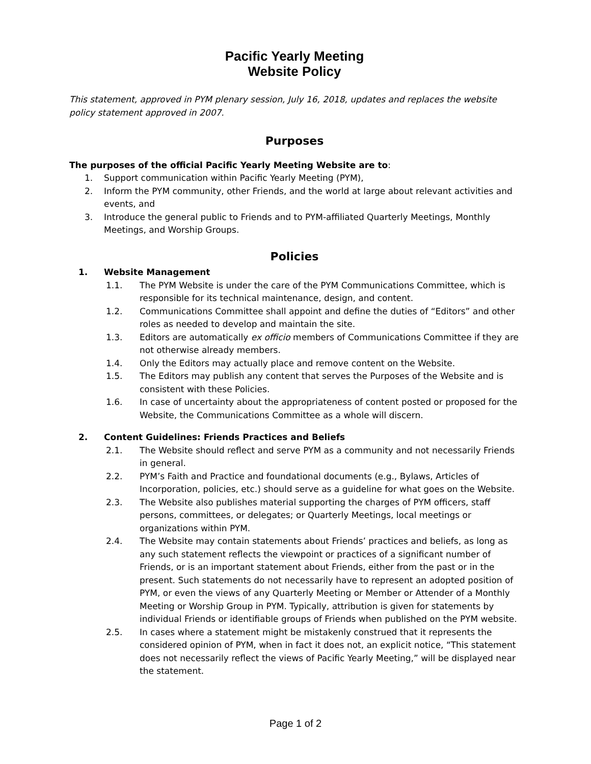Pacific Yearly Meeting
Website Policy
This statement, approved in PYM plenary session, July 16, 2018, updates and replaces the website policy statement approved in 2007.
Purposes
The purposes of the official Pacific Yearly Meeting Website are to:
1. Support communication within Pacific Yearly Meeting (PYM),
2. Inform the PYM community, other Friends, and the world at large about relevant activities and events, and
3. Introduce the general public to Friends and to PYM-affiliated Quarterly Meetings, Monthly Meetings, and Worship Groups.
Policies
1. Website Management
1.1. The PYM Website is under the care of the PYM Communications Committee, which is responsible for its technical maintenance, design, and content.
1.2. Communications Committee shall appoint and define the duties of “Editors” and other roles as needed to develop and maintain the site.
1.3. Editors are automatically ex officio members of Communications Committee if they are not otherwise already members.
1.4. Only the Editors may actually place and remove content on the Website.
1.5. The Editors may publish any content that serves the Purposes of the Website and is consistent with these Policies.
1.6. In case of uncertainty about the appropriateness of content posted or proposed for the Website, the Communications Committee as a whole will discern.
2. Content Guidelines: Friends Practices and Beliefs
2.1. The Website should reflect and serve PYM as a community and not necessarily Friends in general.
2.2. PYM’s Faith and Practice and foundational documents (e.g., Bylaws, Articles of Incorporation, policies, etc.) should serve as a guideline for what goes on the Website.
2.3. The Website also publishes material supporting the charges of PYM officers, staff persons, committees, or delegates; or Quarterly Meetings, local meetings or organizations within PYM.
2.4. The Website may contain statements about Friends’ practices and beliefs, as long as any such statement reflects the viewpoint or practices of a significant number of Friends, or is an important statement about Friends, either from the past or in the present. Such statements do not necessarily have to represent an adopted position of PYM, or even the views of any Quarterly Meeting or Member or Attender of a Monthly Meeting or Worship Group in PYM. Typically, attribution is given for statements by individual Friends or identifiable groups of Friends when published on the PYM website.
2.5. In cases where a statement might be mistakenly construed that it represents the considered opinion of PYM, when in fact it does not, an explicit notice, “This statement does not necessarily reflect the views of Pacific Yearly Meeting,” will be displayed near the statement.
Page 1 of 2